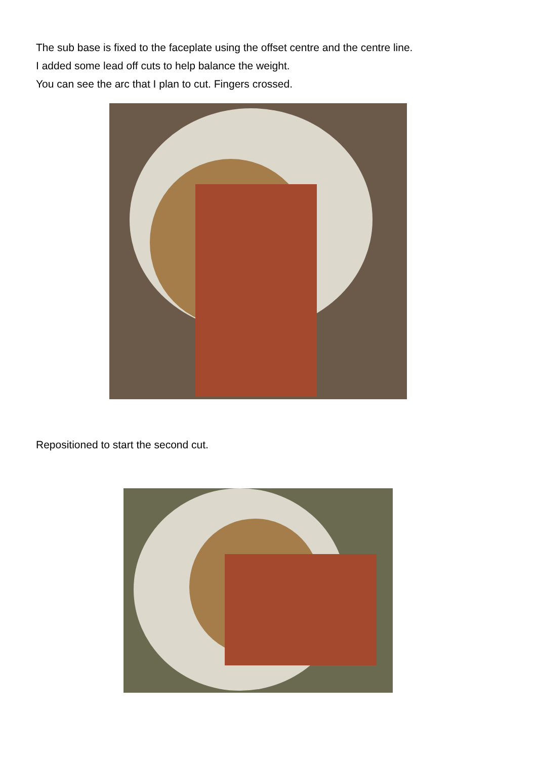The sub base is fixed to the faceplate using the offset centre and the centre line.
I added some lead off cuts to help balance the weight.
You can see the arc that I plan to cut. Fingers crossed.
Repositioned to start the second cut.